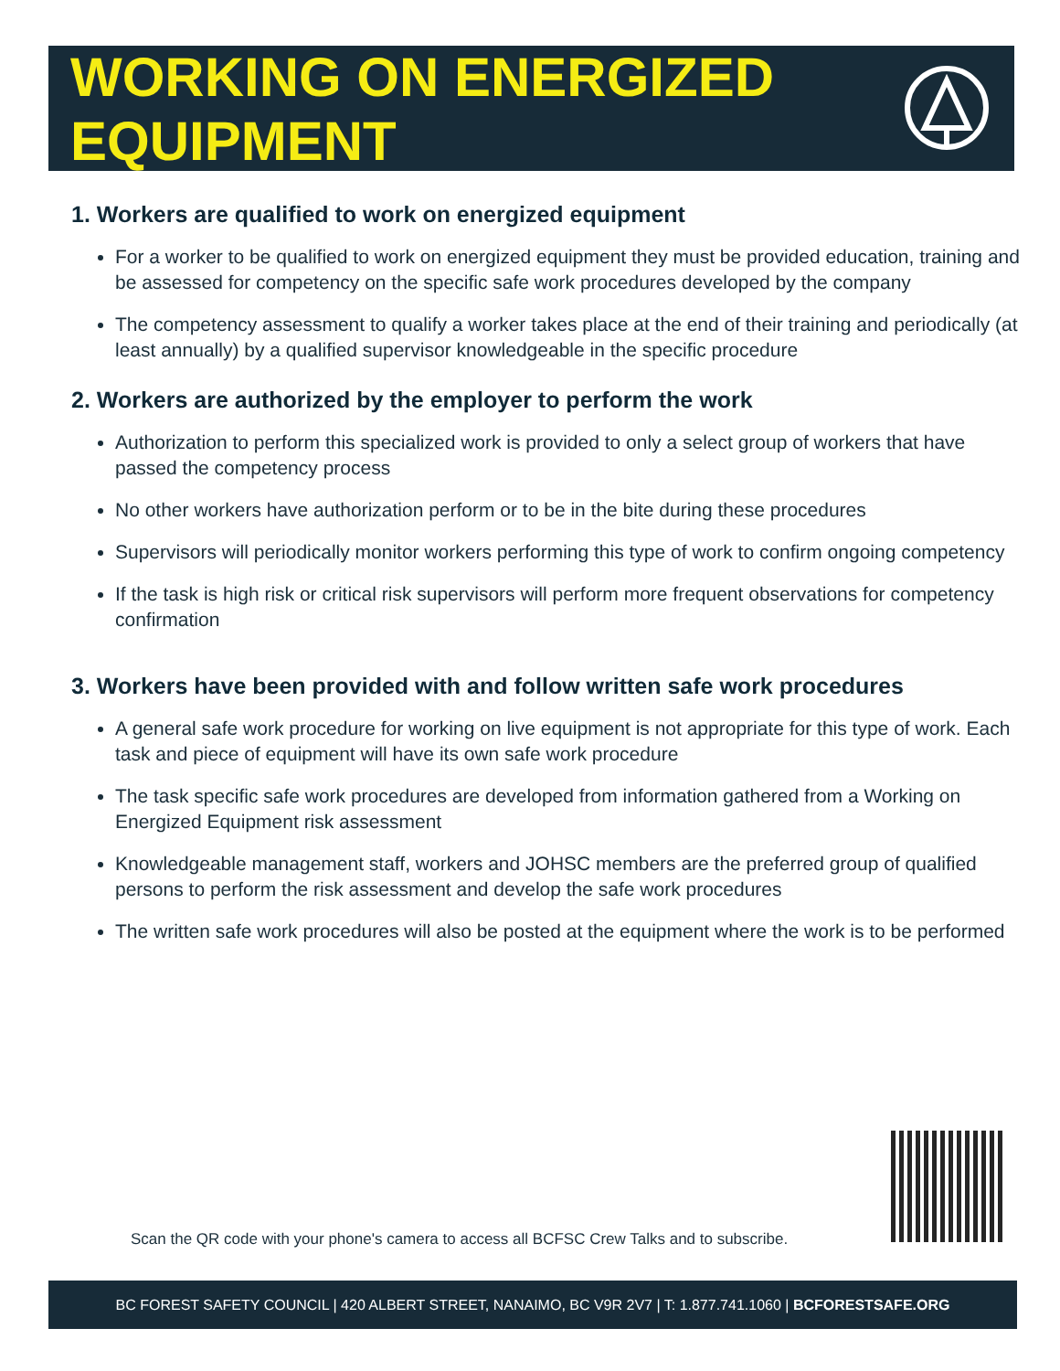WORKING ON ENERGIZED
EQUIPMENT
1. Workers are qualified to work on energized equipment
For a worker to be qualified to work on energized equipment they must be provided education, training and be assessed for competency on the specific safe work procedures developed by the company
The competency assessment to qualify a worker takes place at the end of their training and periodically (at least annually) by a qualified supervisor knowledgeable in the specific procedure
2. Workers are authorized by the employer to perform the work
Authorization to perform this specialized work is provided to only a select group of workers that have passed the competency process
No other workers have authorization perform or to be in the bite during these procedures
Supervisors will periodically monitor workers performing this type of work to confirm ongoing competency
If the task is high risk or critical risk supervisors will perform more frequent observations for competency confirmation
3. Workers have been provided with and follow written safe work procedures
A general safe work procedure for working on live equipment is not appropriate for this type of work. Each task and piece of equipment will have its own safe work procedure
The task specific safe work procedures are developed from information gathered from a Working on Energized Equipment risk assessment
Knowledgeable management staff, workers and JOHSC members are the preferred group of qualified persons to perform the risk assessment and develop the safe work procedures
The written safe work procedures will also be posted at the equipment where the work is to be performed
Scan the QR code with your phone's camera to access all BCFSC Crew Talks and to subscribe.
BC FOREST SAFETY COUNCIL | 420 ALBERT STREET, NANAIMO, BC V9R 2V7 | T: 1.877.741.1060 | BCFORESTSAFE.ORG